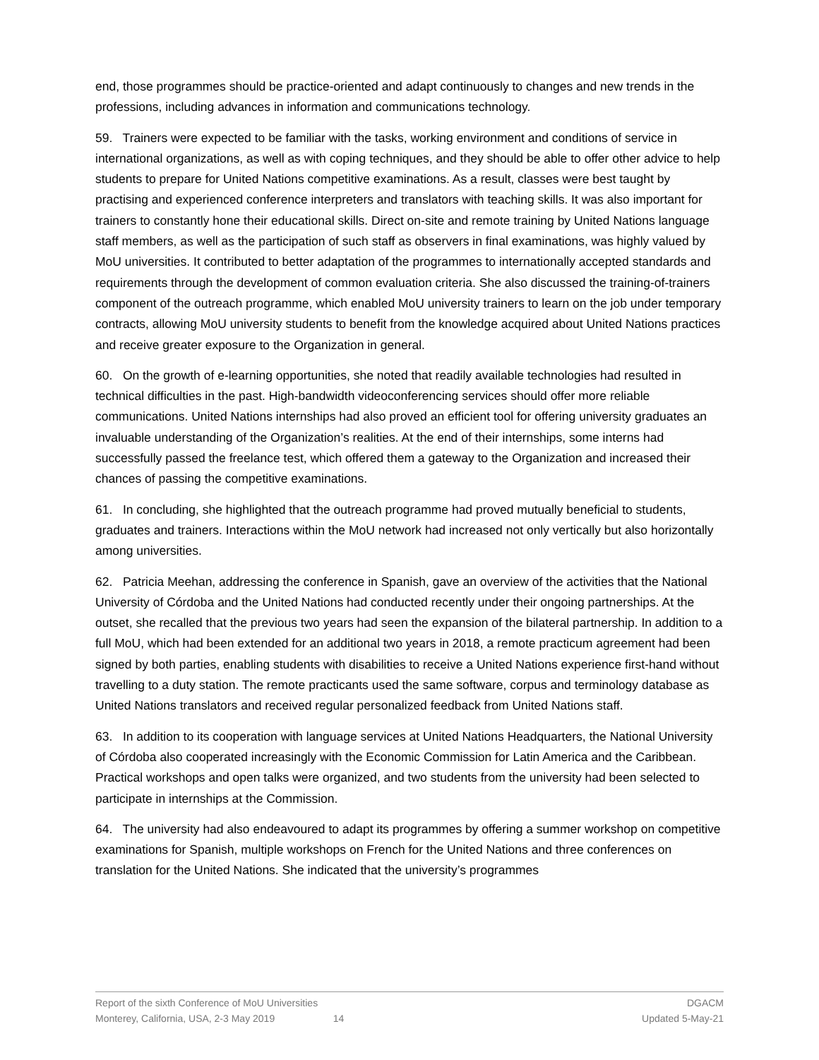end, those programmes should be practice-oriented and adapt continuously to changes and new trends in the professions, including advances in information and communications technology.
59. Trainers were expected to be familiar with the tasks, working environment and conditions of service in international organizations, as well as with coping techniques, and they should be able to offer other advice to help students to prepare for United Nations competitive examinations. As a result, classes were best taught by practising and experienced conference interpreters and translators with teaching skills. It was also important for trainers to constantly hone their educational skills. Direct on-site and remote training by United Nations language staff members, as well as the participation of such staff as observers in final examinations, was highly valued by MoU universities. It contributed to better adaptation of the programmes to internationally accepted standards and requirements through the development of common evaluation criteria. She also discussed the training-of-trainers component of the outreach programme, which enabled MoU university trainers to learn on the job under temporary contracts, allowing MoU university students to benefit from the knowledge acquired about United Nations practices and receive greater exposure to the Organization in general.
60. On the growth of e-learning opportunities, she noted that readily available technologies had resulted in technical difficulties in the past. High-bandwidth videoconferencing services should offer more reliable communications. United Nations internships had also proved an efficient tool for offering university graduates an invaluable understanding of the Organization’s realities. At the end of their internships, some interns had successfully passed the freelance test, which offered them a gateway to the Organization and increased their chances of passing the competitive examinations.
61. In concluding, she highlighted that the outreach programme had proved mutually beneficial to students, graduates and trainers. Interactions within the MoU network had increased not only vertically but also horizontally among universities.
62. Patricia Meehan, addressing the conference in Spanish, gave an overview of the activities that the National University of Córdoba and the United Nations had conducted recently under their ongoing partnerships. At the outset, she recalled that the previous two years had seen the expansion of the bilateral partnership. In addition to a full MoU, which had been extended for an additional two years in 2018, a remote practicum agreement had been signed by both parties, enabling students with disabilities to receive a United Nations experience first-hand without travelling to a duty station. The remote practicants used the same software, corpus and terminology database as United Nations translators and received regular personalized feedback from United Nations staff.
63. In addition to its cooperation with language services at United Nations Headquarters, the National University of Córdoba also cooperated increasingly with the Economic Commission for Latin America and the Caribbean. Practical workshops and open talks were organized, and two students from the university had been selected to participate in internships at the Commission.
64. The university had also endeavoured to adapt its programmes by offering a summer workshop on competitive examinations for Spanish, multiple workshops on French for the United Nations and three conferences on translation for the United Nations. She indicated that the university’s programmes
Report of the sixth Conference of MoU Universities DGACM
Monterey, California, USA, 2-3 May 2019 14 Updated 5-May-21